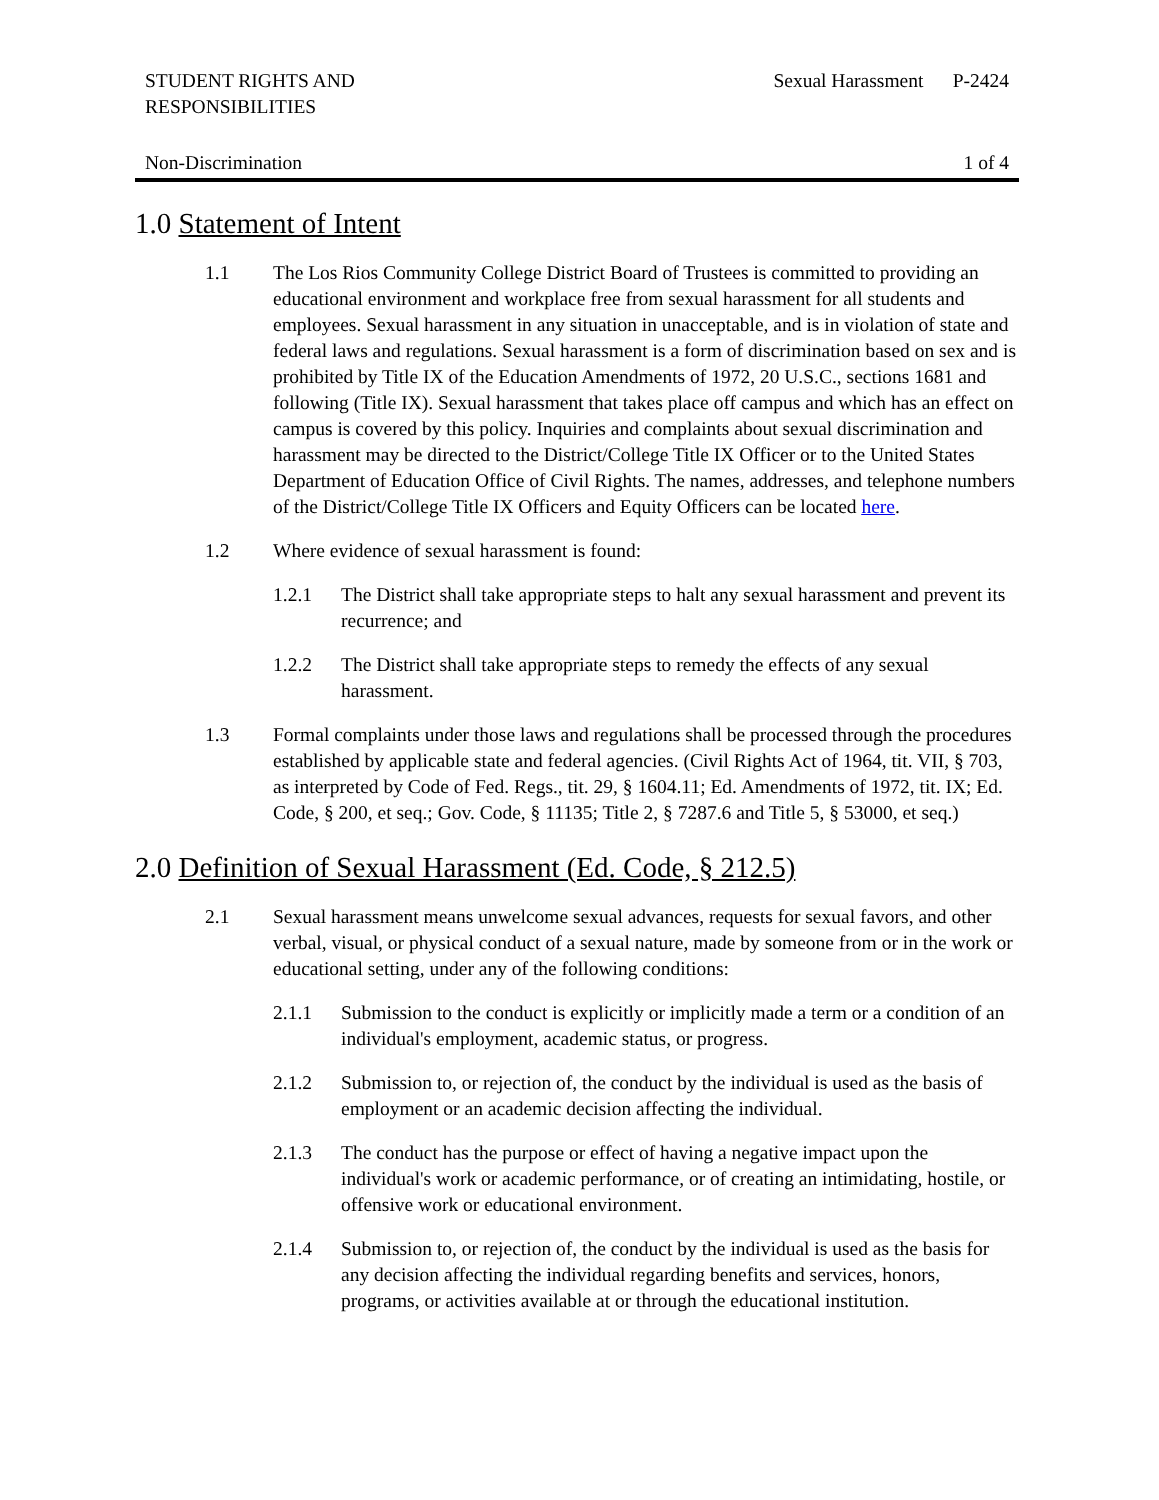STUDENT RIGHTS AND
RESPONSIBILITIES
Sexual Harassment P-2424
Non-Discrimination 1 of 4
1.0 Statement of Intent
1.1 The Los Rios Community College District Board of Trustees is committed to providing an educational environment and workplace free from sexual harassment for all students and employees. Sexual harassment in any situation in unacceptable, and is in violation of state and federal laws and regulations. Sexual harassment is a form of discrimination based on sex and is prohibited by Title IX of the Education Amendments of 1972, 20 U.S.C., sections 1681 and following (Title IX). Sexual harassment that takes place off campus and which has an effect on campus is covered by this policy. Inquiries and complaints about sexual discrimination and harassment may be directed to the District/College Title IX Officer or to the United States Department of Education Office of Civil Rights. The names, addresses, and telephone numbers of the District/College Title IX Officers and Equity Officers can be located here.
1.2 Where evidence of sexual harassment is found:
1.2.1 The District shall take appropriate steps to halt any sexual harassment and prevent its recurrence; and
1.2.2 The District shall take appropriate steps to remedy the effects of any sexual harassment.
1.3 Formal complaints under those laws and regulations shall be processed through the procedures established by applicable state and federal agencies. (Civil Rights Act of 1964, tit. VII, § 703, as interpreted by Code of Fed. Regs., tit. 29, § 1604.11; Ed. Amendments of 1972, tit. IX; Ed. Code, § 200, et seq.; Gov. Code, § 11135; Title 2, § 7287.6 and Title 5, § 53000, et seq.)
2.0 Definition of Sexual Harassment (Ed. Code, § 212.5)
2.1 Sexual harassment means unwelcome sexual advances, requests for sexual favors, and other verbal, visual, or physical conduct of a sexual nature, made by someone from or in the work or educational setting, under any of the following conditions:
2.1.1 Submission to the conduct is explicitly or implicitly made a term or a condition of an individual's employment, academic status, or progress.
2.1.2 Submission to, or rejection of, the conduct by the individual is used as the basis of employment or an academic decision affecting the individual.
2.1.3 The conduct has the purpose or effect of having a negative impact upon the individual's work or academic performance, or of creating an intimidating, hostile, or offensive work or educational environment.
2.1.4 Submission to, or rejection of, the conduct by the individual is used as the basis for any decision affecting the individual regarding benefits and services, honors, programs, or activities available at or through the educational institution.